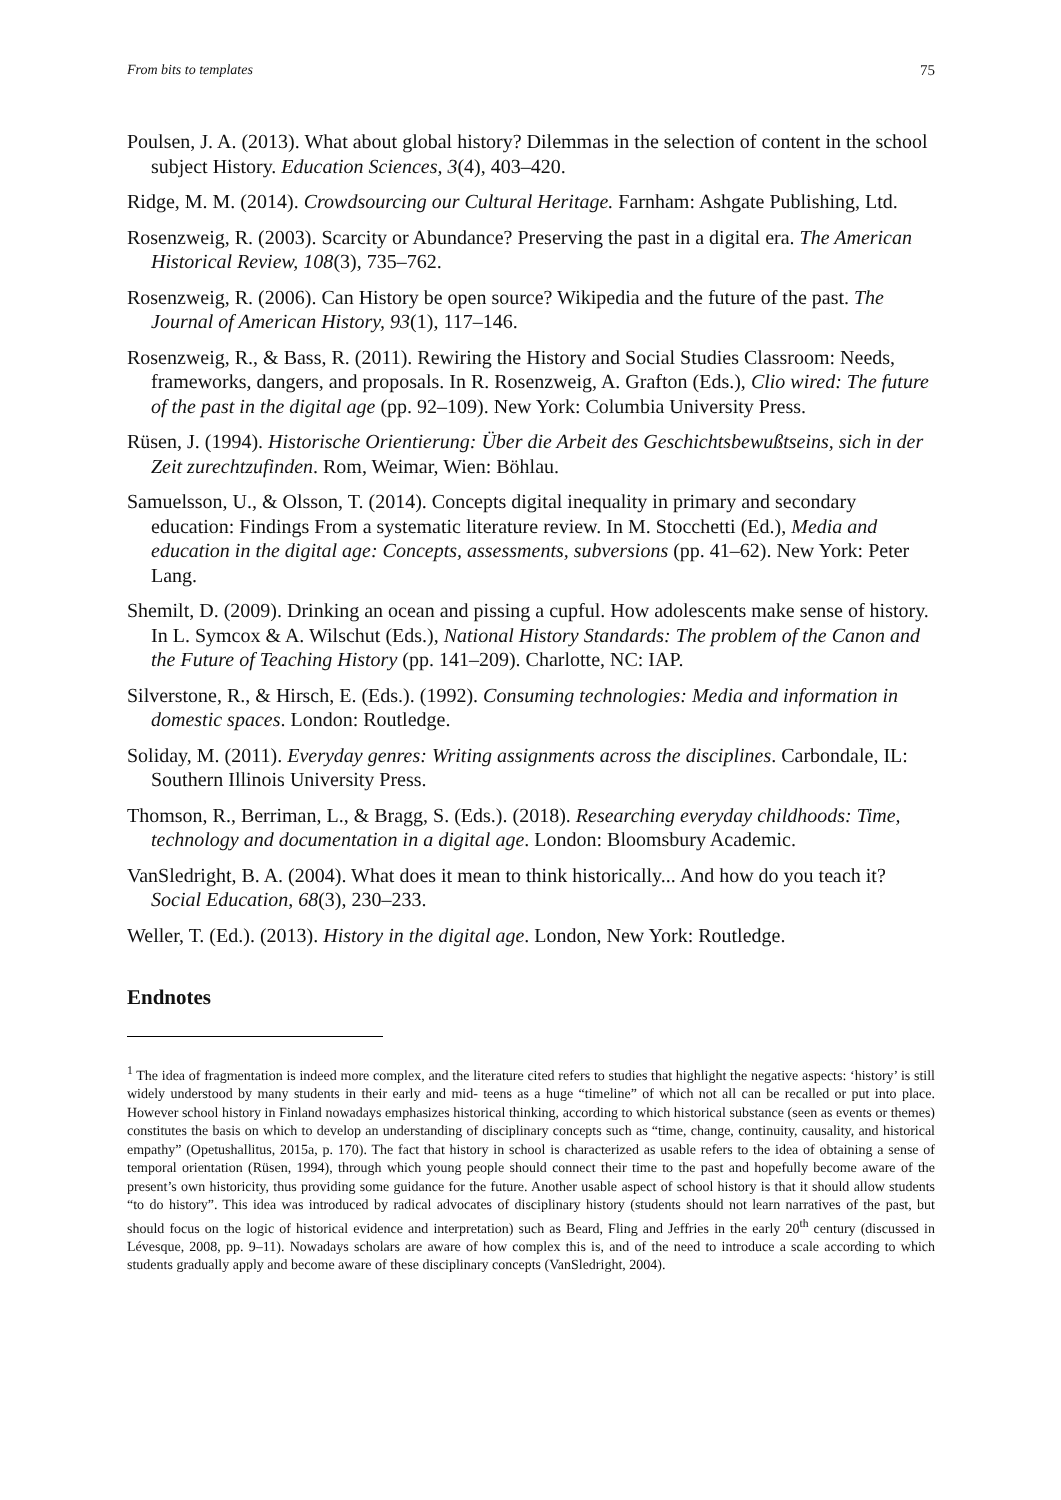From bits to templates 75
Poulsen, J. A. (2013). What about global history? Dilemmas in the selection of content in the school subject History. Education Sciences, 3(4), 403–420.
Ridge, M. M. (2014). Crowdsourcing our Cultural Heritage. Farnham: Ashgate Publishing, Ltd.
Rosenzweig, R. (2003). Scarcity or Abundance? Preserving the past in a digital era. The American Historical Review, 108(3), 735–762.
Rosenzweig, R. (2006). Can History be open source? Wikipedia and the future of the past. The Journal of American History, 93(1), 117–146.
Rosenzweig, R., & Bass, R. (2011). Rewiring the History and Social Studies Classroom: Needs, frameworks, dangers, and proposals. In R. Rosenzweig, A. Grafton (Eds.), Clio wired: The future of the past in the digital age (pp. 92–109). New York: Columbia University Press.
Rüsen, J. (1994). Historische Orientierung: Über die Arbeit des Geschichtsbewußtseins, sich in der Zeit zurechtzufinden. Rom, Weimar, Wien: Böhlau.
Samuelsson, U., & Olsson, T. (2014). Concepts digital inequality in primary and secondary education: Findings From a systematic literature review. In M. Stocchetti (Ed.), Media and education in the digital age: Concepts, assessments, subversions (pp. 41–62). New York: Peter Lang.
Shemilt, D. (2009). Drinking an ocean and pissing a cupful. How adolescents make sense of history. In L. Symcox & A. Wilschut (Eds.), National History Standards: The problem of the Canon and the Future of Teaching History (pp. 141–209). Charlotte, NC: IAP.
Silverstone, R., & Hirsch, E. (Eds.). (1992). Consuming technologies: Media and information in domestic spaces. London: Routledge.
Soliday, M. (2011). Everyday genres: Writing assignments across the disciplines. Carbondale, IL: Southern Illinois University Press.
Thomson, R., Berriman, L., & Bragg, S. (Eds.). (2018). Researching everyday childhoods: Time, technology and documentation in a digital age. London: Bloomsbury Academic.
VanSledright, B. A. (2004). What does it mean to think historically... And how do you teach it? Social Education, 68(3), 230–233.
Weller, T. (Ed.). (2013). History in the digital age. London, New York: Routledge.
Endnotes
<sup>1</sup> The idea of fragmentation is indeed more complex, and the literature cited refers to studies that highlight the negative aspects: ‘history’ is still widely understood by many students in their early and mid- teens as a huge “timeline” of which not all can be recalled or put into place. However school history in Finland nowadays emphasizes historical thinking, according to which historical substance (seen as events or themes) constitutes the basis on which to develop an understanding of disciplinary concepts such as “time, change, continuity, causality, and historical empathy” (Opetushallitus, 2015a, p. 170). The fact that history in school is characterized as usable refers to the idea of obtaining a sense of temporal orientation (Rüsen, 1994), through which young people should connect their time to the past and hopefully become aware of the present’s own historicity, thus providing some guidance for the future. Another usable aspect of school history is that it should allow students “to do history”. This idea was introduced by radical advocates of disciplinary history (students should not learn narratives of the past, but should focus on the logic of historical evidence and interpretation) such as Beard, Fling and Jeffries in the early 20<sup>th</sup> century (discussed in Lévesque, 2008, pp. 9–11). Nowadays scholars are aware of how complex this is, and of the need to introduce a scale according to which students gradually apply and become aware of these disciplinary concepts (VanSledright, 2004).